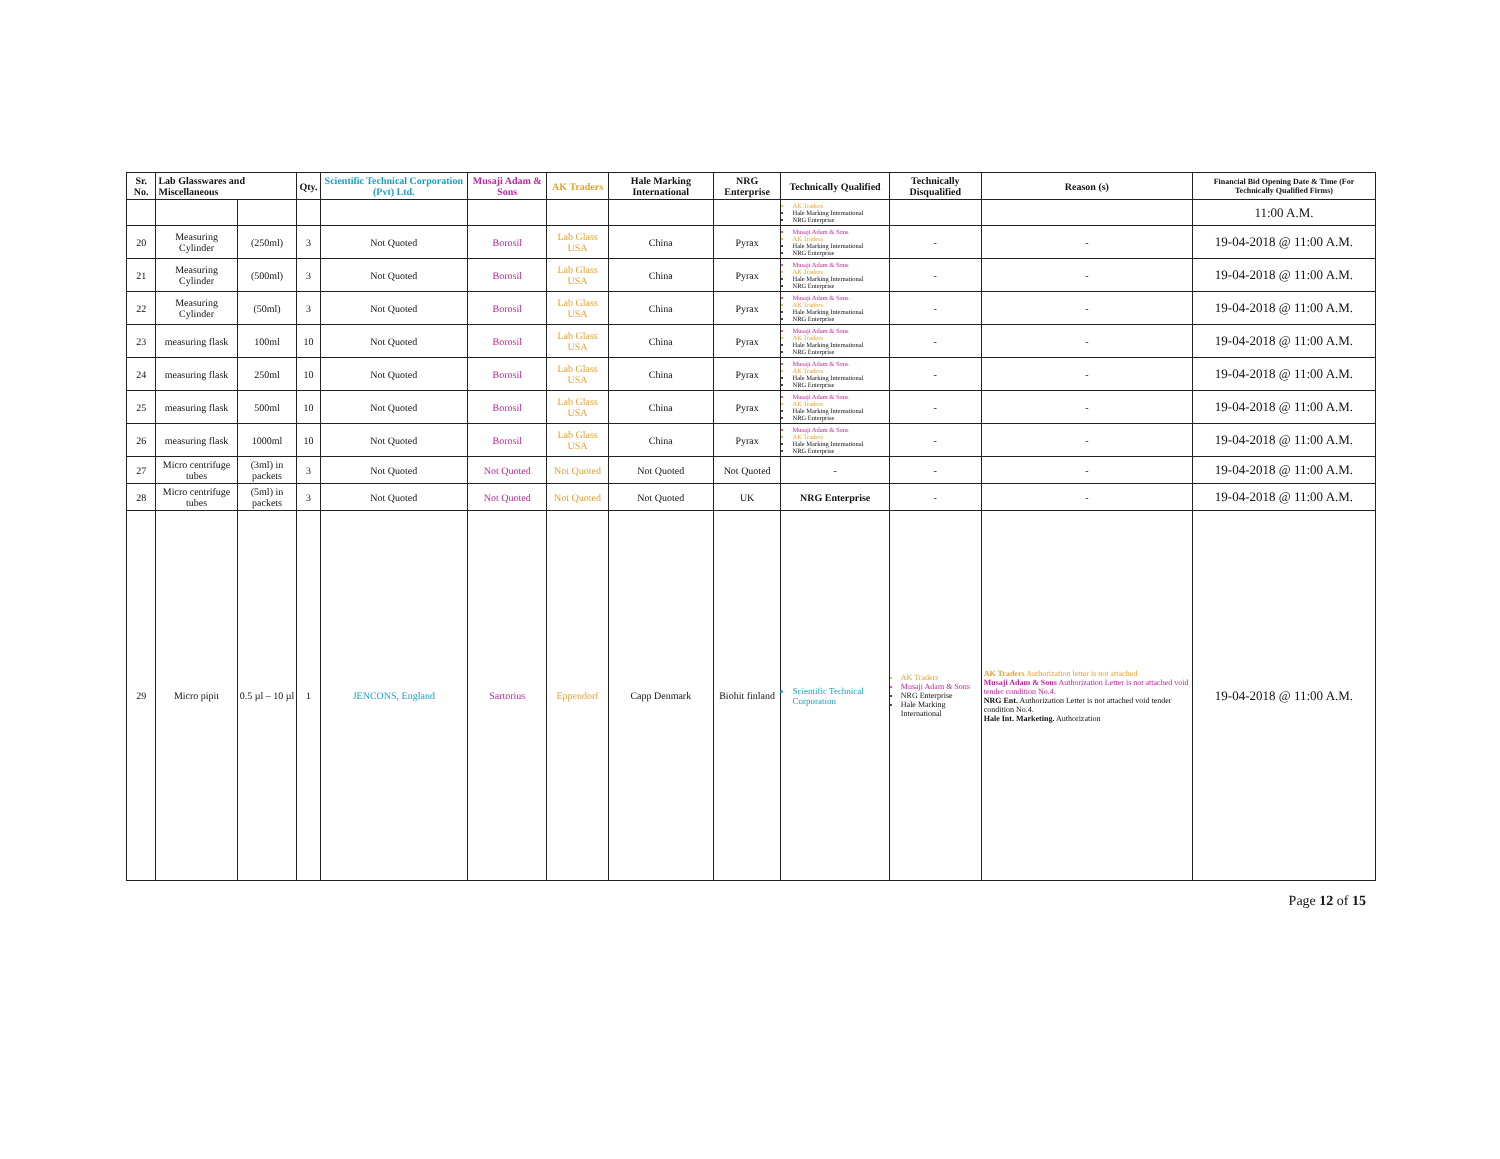| Sr. No. | Lab Glasswares and Miscellaneous | | Qty. | Scientific Technical Corporation (Pvt) Ltd. | Musaji Adam & Sons | AK Traders | Hale Marking International | NRG Enterprise | Technically Qualified | Technically Disqualified | Reason (s) | Financial Bid Opening Date & Time (For Technically Qualified Firms) |
| --- | --- | --- | --- | --- | --- | --- | --- | --- | --- | --- | --- | --- |
| | | | | | | | | | AK Traders Hale Marking International NRG Enterprise | | | 11:00 A.M. |
| 20 | Measuring Cylinder | (250ml) | 3 | Not Quoted | Borosil | Lab Glass USA | China | Pyrax | Musaji Adam & Sons AK Traders Hale Marking International NRG Enterprise | - | - | 19-04-2018 @ 11:00 A.M. |
| 21 | Measuring Cylinder | (500ml) | 3 | Not Quoted | Borosil | Lab Glass USA | China | Pyrax | Musaji Adam & Sons AK Traders Hale Marking International NRG Enterprise | - | - | 19-04-2018 @ 11:00 A.M. |
| 22 | Measuring Cylinder | (50ml) | 3 | Not Quoted | Borosil | Lab Glass USA | China | Pyrax | Musaji Adam & Sons AK Traders Hale Marking International NRG Enterprise | - | - | 19-04-2018 @ 11:00 A.M. |
| 23 | measuring flask | 100ml | 10 | Not Quoted | Borosil | Lab Glass USA | China | Pyrax | Musaji Adam & Sons AK Traders Hale Marking International NRG Enterprise | - | - | 19-04-2018 @ 11:00 A.M. |
| 24 | measuring flask | 250ml | 10 | Not Quoted | Borosil | Lab Glass USA | China | Pyrax | Musaji Adam & Sons AK Traders Hale Marking International NRG Enterprise | - | - | 19-04-2018 @ 11:00 A.M. |
| 25 | measuring flask | 500ml | 10 | Not Quoted | Borosil | Lab Glass USA | China | Pyrax | Musaji Adam & Sons AK Traders Hale Marking International NRG Enterprise | - | - | 19-04-2018 @ 11:00 A.M. |
| 26 | measuring flask | 1000ml | 10 | Not Quoted | Borosil | Lab Glass USA | China | Pyrax | Musaji Adam & Sons AK Traders Hale Marking International NRG Enterprise | - | - | 19-04-2018 @ 11:00 A.M. |
| 27 | Micro centrifuge tubes | (3ml) in packets | 3 | Not Quoted | Not Quoted | Not Quoted | Not Quoted | Not Quoted | - | - | - | 19-04-2018 @ 11:00 A.M. |
| 28 | Micro centrifuge tubes | (5ml) in packets | 3 | Not Quoted | Not Quoted | Not Quoted | Not Quoted | UK | NRG Enterprise | - | - | 19-04-2018 @ 11:00 A.M. |
| 29 | Micro pipit | 0.5 µl – 10 µl | 1 | JENCONS, England | Sartorius | Eppendorf | Capp Denmark | Biohit finland | Scientific Technical Corporation | AK Traders Musaji Adam & Sons NRG Enterprise Hale Marking International | AK Traders Authorization letter is not attached Musaji Adam & Sons Authorization Letter is not attached void tender condition No.4. NRG Ent. Authorization Letter is not attached void tender condition No.4. Hale Int. Marketing. Authorization | 19-04-2018 @ 11:00 A.M. |
Page 12 of 15